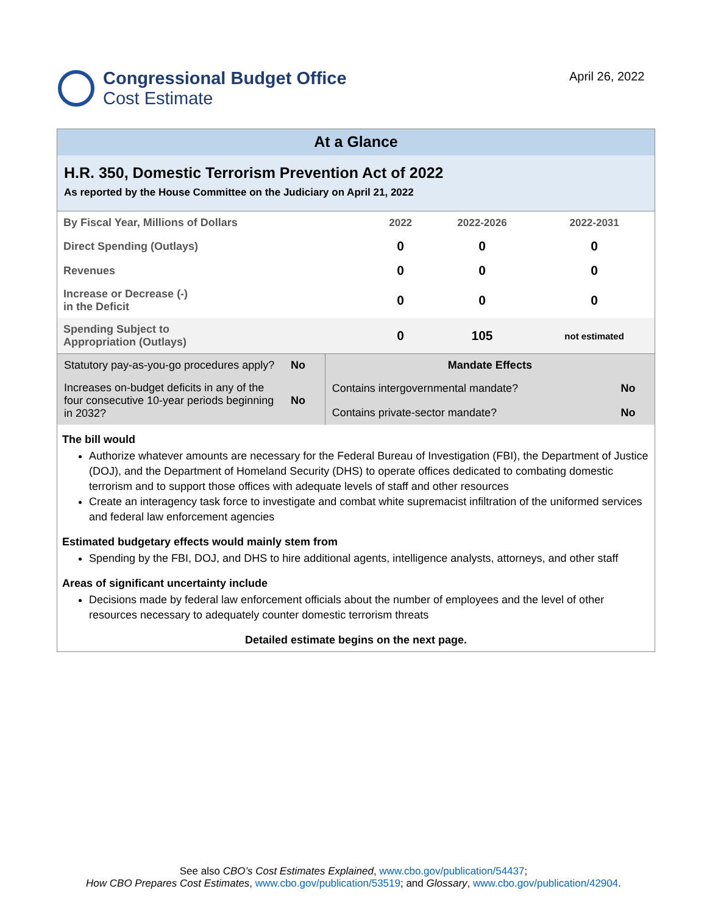Congressional Budget Office
Cost Estimate
April 26, 2022
At a Glance
H.R. 350, Domestic Terrorism Prevention Act of 2022
As reported by the House Committee on the Judiciary on April 21, 2022
| By Fiscal Year, Millions of Dollars | 2022 | 2022-2026 | 2022-2031 |
| --- | --- | --- | --- |
| Direct Spending (Outlays) | 0 | 0 | 0 |
| Revenues | 0 | 0 | 0 |
| Increase or Decrease (-) in the Deficit | 0 | 0 | 0 |
| Spending Subject to Appropriation (Outlays) | 0 | 105 | not estimated |
| Statutory pay-as-you-go procedures apply? | No | Mandate Effects | |
| Increases on-budget deficits in any of the four consecutive 10-year periods beginning in 2032? | No | Contains intergovernmental mandate? | No |
| | | Contains private-sector mandate? | No |
The bill would
Authorize whatever amounts are necessary for the Federal Bureau of Investigation (FBI), the Department of Justice (DOJ), and the Department of Homeland Security (DHS) to operate offices dedicated to combating domestic terrorism and to support those offices with adequate levels of staff and other resources
Create an interagency task force to investigate and combat white supremacist infiltration of the uniformed services and federal law enforcement agencies
Estimated budgetary effects would mainly stem from
Spending by the FBI, DOJ, and DHS to hire additional agents, intelligence analysts, attorneys, and other staff
Areas of significant uncertainty include
Decisions made by federal law enforcement officials about the number of employees and the level of other resources necessary to adequately counter domestic terrorism threats
Detailed estimate begins on the next page.
See also CBO’s Cost Estimates Explained, www.cbo.gov/publication/54437;
How CBO Prepares Cost Estimates, www.cbo.gov/publication/53519; and Glossary, www.cbo.gov/publication/42904.